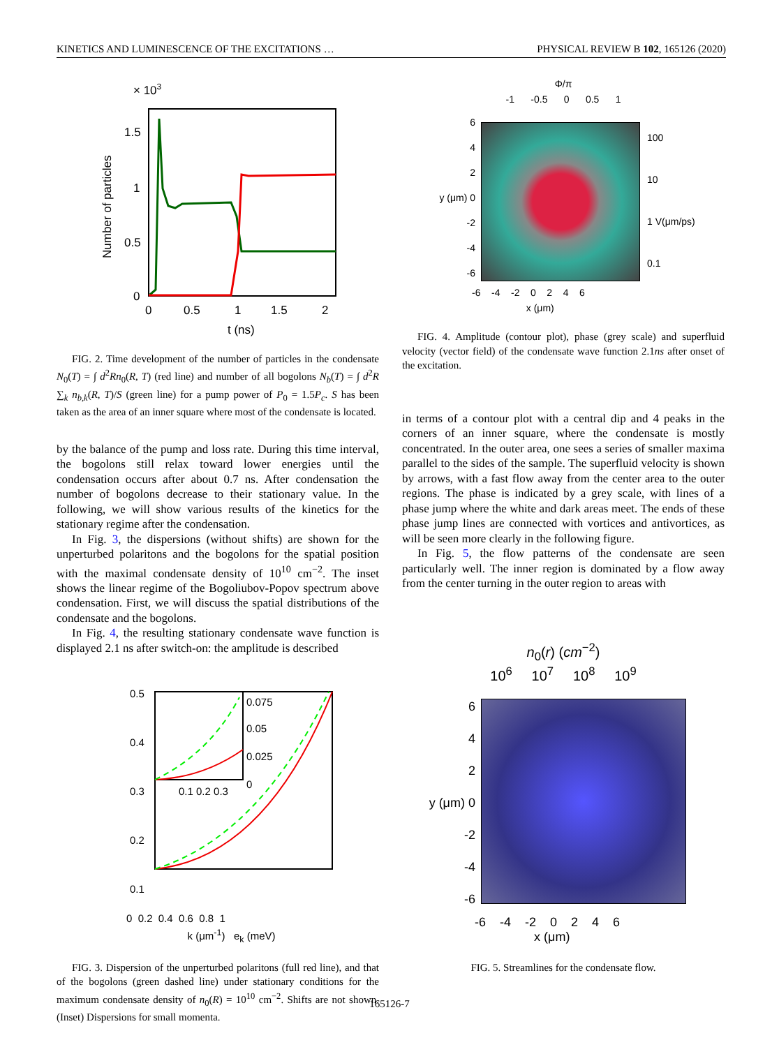KINETICS AND LUMINESCENCE OF THE EXCITATIONS … PHYSICAL REVIEW B 102, 165126 (2020)
× 103
1.5
1
0.5
0
0
0.5
1
1.5
2
t (ns)
Number of particles
FIG. 2. Time development of the number of particles in the condensate N<sub>0</sub>(T) = ∫ d<sup>2</sup>Rn<sub>0</sub>(R, T) (red line) and number of all bogolons N<sub>b</sub>(T) = ∫ d<sup>2</sup>R ∑<sub>k</sub> n<sub>b,k</sub>(R, T)/S (green line) for a pump power of P<sub>0</sub> = 1.5P<sub>c</sub>. S has been taken as the area of an inner square where most of the condensate is located.
by the balance of the pump and loss rate. During this time interval, the bogolons still relax toward lower energies until the condensation occurs after about 0.7 ns. After condensation the number of bogolons decrease to their stationary value. In the following, we will show various results of the kinetics for the stationary regime after the condensation.
In Fig. 3, the dispersions (without shifts) are shown for the unperturbed polaritons and the bogolons for the spatial position with the maximal condensate density of 10<sup>10</sup> cm<sup>−2</sup>. The inset shows the linear regime of the Bogoliubov-Popov spectrum above condensation. First, we will discuss the spatial distributions of the condensate and the bogolons.
In Fig. 4, the resulting stationary condensate wave function is displayed 2.1 ns after switch-on: the amplitude is described
0.5
0.4
0.3
0.2
0.1
0.075
0.05
0.025
0
0.1 0.2 0.3
0 0.2 0.4 0.6 0.8 1
k (μm<sup>-1</sup>) e<sub>k</sub> (meV)
FIG. 3. Dispersion of the unperturbed polaritons (full red line), and that of the bogolons (green dashed line) under stationary conditions for the maximum condensate density of n<sub>0</sub>(R) = 10<sup>10</sup> cm<sup>−2</sup>. Shifts are not shown. (Inset) Dispersions for small momenta.
Φ/π
-1 -0.5 0 0.5 1
6
4
2
y (μm) 0
-2
-4
-6
100
10
1 V(μm/ps)
0.1
-6 -4 -2 0 2 4 6
x (μm)
FIG. 4. Amplitude (contour plot), phase (grey scale) and superfluid velocity (vector field) of the condensate wave function 2.1ns after onset of the excitation.
in terms of a contour plot with a central dip and 4 peaks in the corners of an inner square, where the condensate is mostly concentrated. In the outer area, one sees a series of smaller maxima parallel to the sides of the sample. The superfluid velocity is shown by arrows, with a fast flow away from the center area to the outer regions. The phase is indicated by a grey scale, with lines of a phase jump where the white and dark areas meet. The ends of these phase jump lines are connected with vortices and antivortices, as will be seen more clearly in the following figure.
In Fig. 5, the flow patterns of the condensate are seen particularly well. The inner region is dominated by a flow away from the center turning in the outer region to areas with
n<sub>0</sub>(r) (cm<sup>−2</sup>)
10<sup>6</sup> 10<sup>7</sup> 10<sup>8</sup> 10<sup>9</sup>
6
4
2
y (μm) 0
-2
-4
-6
-6 -4 -2 0 2 4 6
x (μm)
FIG. 5. Streamlines for the condensate flow.
165126-7